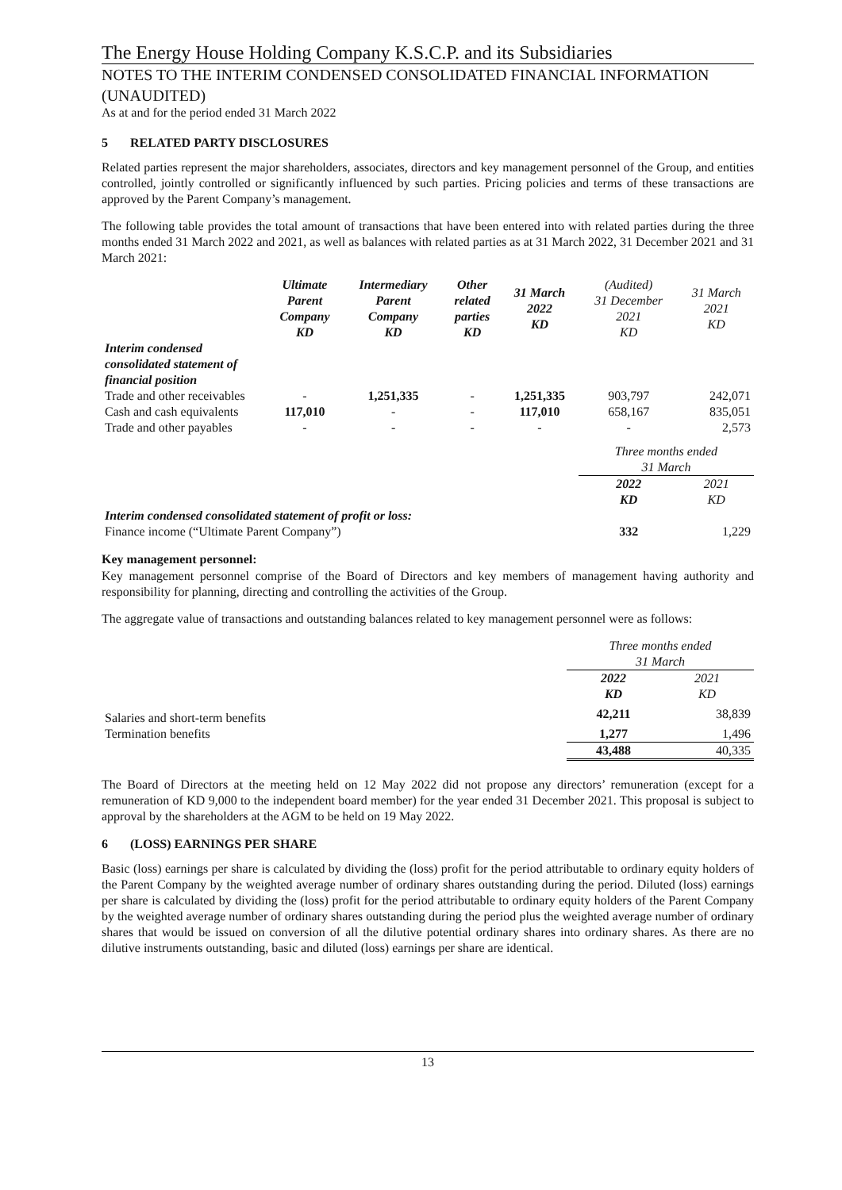The Energy House Holding Company K.S.C.P. and its Subsidiaries
NOTES TO THE INTERIM CONDENSED CONSOLIDATED FINANCIAL INFORMATION (UNAUDITED)
As at and for the period ended 31 March 2022
5 RELATED PARTY DISCLOSURES
Related parties represent the major shareholders, associates, directors and key management personnel of the Group, and entities controlled, jointly controlled or significantly influenced by such parties. Pricing policies and terms of these transactions are approved by the Parent Company’s management.
The following table provides the total amount of transactions that have been entered into with related parties during the three months ended 31 March 2022 and 2021, as well as balances with related parties as at 31 March 2022, 31 December 2021 and 31 March 2021:
| | Ultimate Parent Company KD | Intermediary Parent Company KD | Other related parties KD | 31 March 2022 KD | (Audited) 31 December 2021 KD | 31 March 2021 KD |
| --- | --- | --- | --- | --- | --- | --- |
| Interim condensed consolidated statement of financial position | | | | | | |
| Trade and other receivables | - | 1,251,335 | - | 1,251,335 | 903,797 | 242,071 |
| Cash and cash equivalents | 117,010 | - | - | 117,010 | 658,167 | 835,051 |
| Trade and other payables | - | - | - | - | - | 2,573 |
| | | | | | Three months ended 31 March | |
| | | | | | 2022 KD | 2021 KD |
| Interim condensed consolidated statement of profit or loss: | | | | | | |
| Finance income (“Ultimate Parent Company”) | | | | | 332 | 1,229 |
Key management personnel:
Key management personnel comprise of the Board of Directors and key members of management having authority and responsibility for planning, directing and controlling the activities of the Group.
The aggregate value of transactions and outstanding balances related to key management personnel were as follows:
| | Three months ended 31 March | |
| | 2022 KD | 2021 KD |
| Salaries and short-term benefits | 42,211 | 38,839 |
| Termination benefits | 1,277 | 1,496 |
| | 43,488 | 40,335 |
The Board of Directors at the meeting held on 12 May 2022 did not propose any directors’ remuneration (except for a remuneration of KD 9,000 to the independent board member) for the year ended 31 December 2021. This proposal is subject to approval by the shareholders at the AGM to be held on 19 May 2022.
6 (LOSS) EARNINGS PER SHARE
Basic (loss) earnings per share is calculated by dividing the (loss) profit for the period attributable to ordinary equity holders of the Parent Company by the weighted average number of ordinary shares outstanding during the period. Diluted (loss) earnings per share is calculated by dividing the (loss) profit for the period attributable to ordinary equity holders of the Parent Company by the weighted average number of ordinary shares outstanding during the period plus the weighted average number of ordinary shares that would be issued on conversion of all the dilutive potential ordinary shares into ordinary shares. As there are no dilutive instruments outstanding, basic and diluted (loss) earnings per share are identical.
13